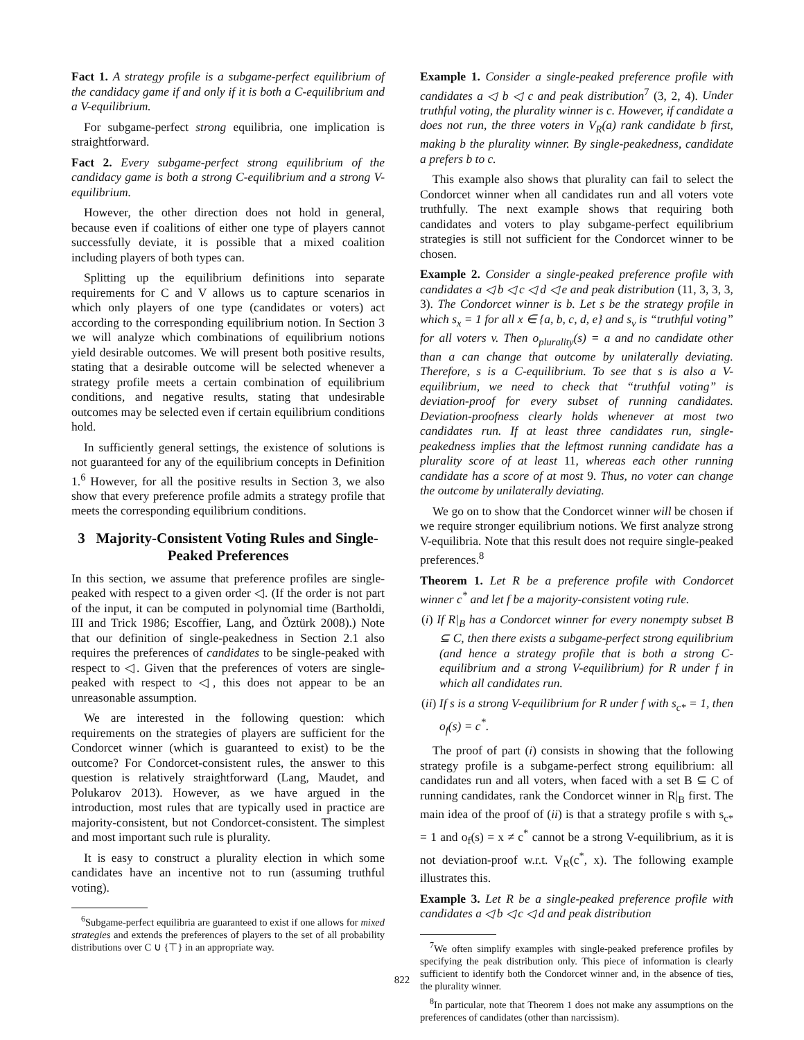Fact 1. A strategy profile is a subgame-perfect equilibrium of the candidacy game if and only if it is both a C-equilibrium and a V-equilibrium.
For subgame-perfect strong equilibria, one implication is straightforward.
Fact 2. Every subgame-perfect strong equilibrium of the candidacy game is both a strong C-equilibrium and a strong V-equilibrium.
However, the other direction does not hold in general, because even if coalitions of either one type of players cannot successfully deviate, it is possible that a mixed coalition including players of both types can.
Splitting up the equilibrium definitions into separate requirements for C and V allows us to capture scenarios in which only players of one type (candidates or voters) act according to the corresponding equilibrium notion. In Section 3 we will analyze which combinations of equilibrium notions yield desirable outcomes. We will present both positive results, stating that a desirable outcome will be selected whenever a strategy profile meets a certain combination of equilibrium conditions, and negative results, stating that undesirable outcomes may be selected even if certain equilibrium conditions hold.
In sufficiently general settings, the existence of solutions is not guaranteed for any of the equilibrium concepts in Definition 1.<sup>6</sup> However, for all the positive results in Section 3, we also show that every preference profile admits a strategy profile that meets the corresponding equilibrium conditions.
3 Majority-Consistent Voting Rules and Single-Peaked Preferences
In this section, we assume that preference profiles are single-peaked with respect to a given order ◁. (If the order is not part of the input, it can be computed in polynomial time (Bartholdi, III and Trick 1986; Escoffier, Lang, and Öztürk 2008).) Note that our definition of single-peakedness in Section 2.1 also requires the preferences of candidates to be single-peaked with respect to ◁. Given that the preferences of voters are single-peaked with respect to ◁, this does not appear to be an unreasonable assumption.
We are interested in the following question: which requirements on the strategies of players are sufficient for the Condorcet winner (which is guaranteed to exist) to be the outcome? For Condorcet-consistent rules, the answer to this question is relatively straightforward (Lang, Maudet, and Polukarov 2013). However, as we have argued in the introduction, most rules that are typically used in practice are majority-consistent, but not Condorcet-consistent. The simplest and most important such rule is plurality.
It is easy to construct a plurality election in which some candidates have an incentive not to run (assuming truthful voting).
<sup>6</sup> Subgame-perfect equilibria are guaranteed to exist if one allows for mixed strategies and extends the preferences of players to the set of all probability distributions over C ∪ {⊤} in an appropriate way.
Example 1. Consider a single-peaked preference profile with candidates a ◁ b ◁ c and peak distribution<sup>7</sup> (3, 2, 4). Under truthful voting, the plurality winner is c. However, if candidate a does not run, the three voters in V<sub>R</sub>(a) rank candidate b first, making b the plurality winner. By single-peakedness, candidate a prefers b to c.
This example also shows that plurality can fail to select the Condorcet winner when all candidates run and all voters vote truthfully. The next example shows that requiring both candidates and voters to play subgame-perfect equilibrium strategies is still not sufficient for the Condorcet winner to be chosen.
Example 2. Consider a single-peaked preference profile with candidates a ◁ b ◁ c ◁ d ◁ e and peak distribution (11, 3, 3, 3, 3). The Condorcet winner is b. Let s be the strategy profile in which s<sub>x</sub> = 1 for all x ∈ {a, b, c, d, e} and s<sub>v</sub> is “truthful voting” for all voters v. Then o<sub>plurality</sub>(s) = a and no candidate other than a can change that outcome by unilaterally deviating. Therefore, s is a C-equilibrium. To see that s is also a V-equilibrium, we need to check that “truthful voting” is deviation-proof for every subset of running candidates. Deviation-proofness clearly holds whenever at most two candidates run. If at least three candidates run, single-peakedness implies that the leftmost running candidate has a plurality score of at least 11, whereas each other running candidate has a score of at most 9. Thus, no voter can change the outcome by unilaterally deviating.
We go on to show that the Condorcet winner will be chosen if we require stronger equilibrium notions. We first analyze strong V-equilibria. Note that this result does not require single-peaked preferences.<sup>8</sup>
Theorem 1. Let R be a preference profile with Condorcet winner c<sup>*</sup> and let f be a majority-consistent voting rule.
(i) If R|<sub>B</sub> has a Condorcet winner for every nonempty subset B ⊆ C, then there exists a subgame-perfect strong equilibrium (and hence a strategy profile that is both a strong C-equilibrium and a strong V-equilibrium) for R under f in which all candidates run.
(ii) If s is a strong V-equilibrium for R under f with s<sub>c*</sub> = 1, then o<sub>f</sub>(s) = c<sup>*</sup>.
The proof of part (i) consists in showing that the following strategy profile is a subgame-perfect strong equilibrium: all candidates run and all voters, when faced with a set B ⊆ C of running candidates, rank the Condorcet winner in R|<sub>B</sub> first. The main idea of the proof of (ii) is that a strategy profile s with s<sub>c*</sub> = 1 and o<sub>f</sub>(s) = x ≠ c<sup>*</sup> cannot be a strong V-equilibrium, as it is not deviation-proof w.r.t. V<sub>R</sub>(c<sup>*</sup>, x). The following example illustrates this.
Example 3. Let R be a single-peaked preference profile with candidates a ◁ b ◁ c ◁ d and peak distribution
<sup>7</sup> We often simplify examples with single-peaked preference profiles by specifying the peak distribution only. This piece of information is clearly sufficient to identify both the Condorcet winner and, in the absence of ties, the plurality winner.
<sup>8</sup> In particular, note that Theorem 1 does not make any assumptions on the preferences of candidates (other than narcissism).
822